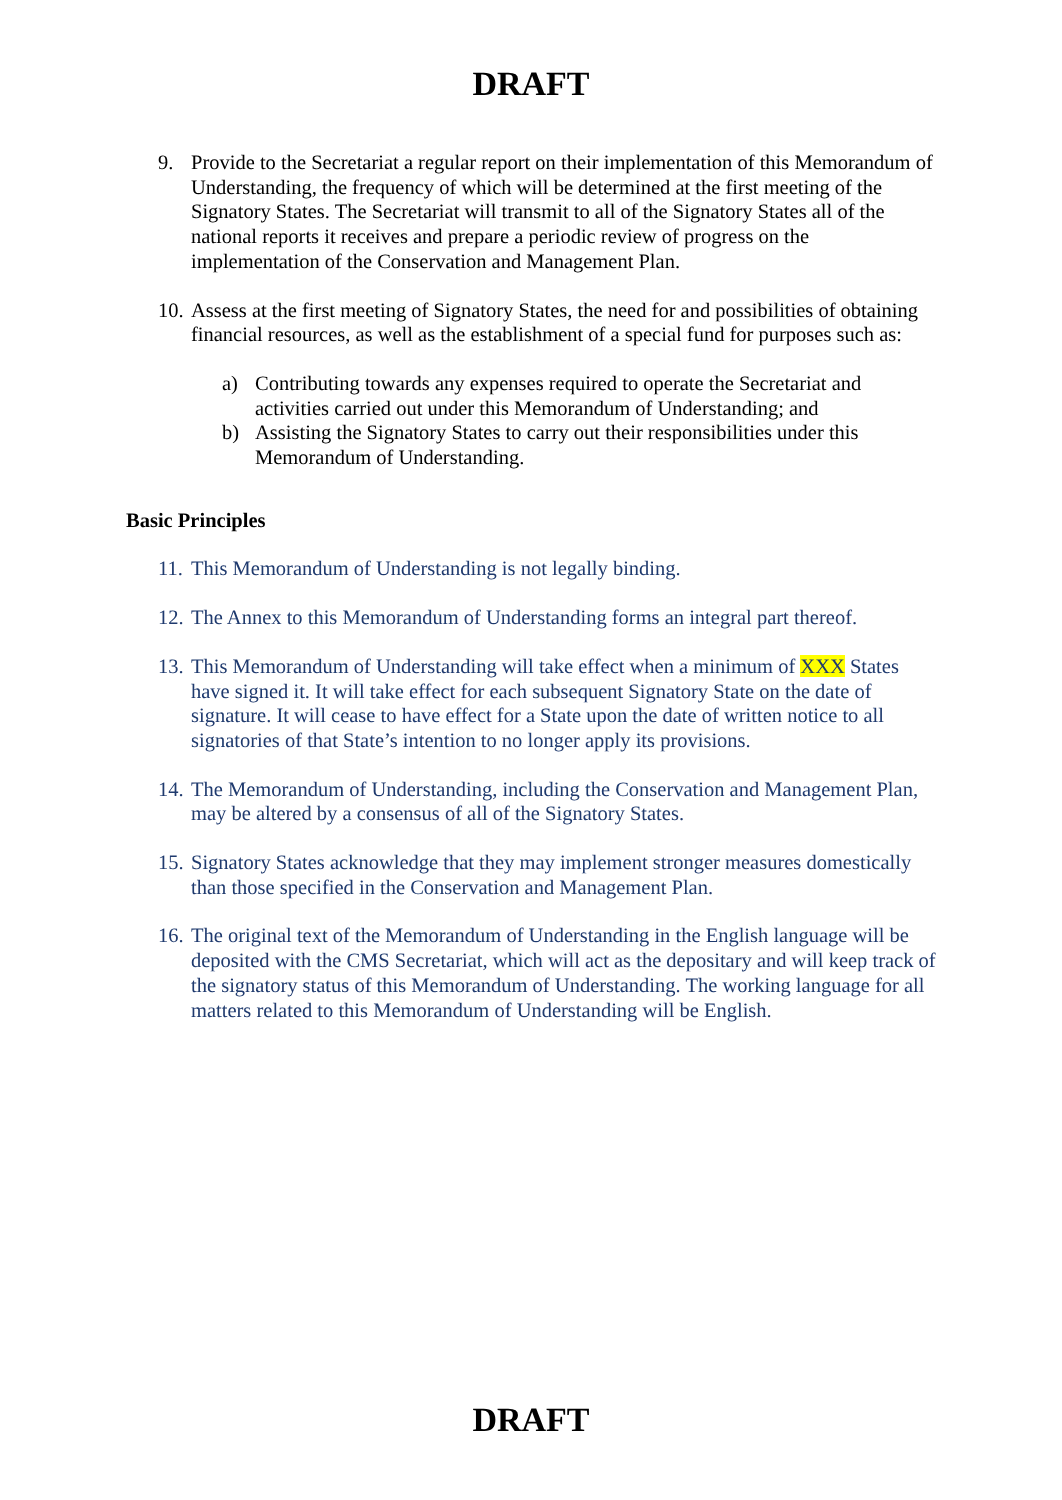DRAFT
9. Provide to the Secretariat a regular report on their implementation of this Memorandum of Understanding, the frequency of which will be determined at the first meeting of the Signatory States. The Secretariat will transmit to all of the Signatory States all of the national reports it receives and prepare a periodic review of progress on the implementation of the Conservation and Management Plan.
10.
Assess at the first meeting of Signatory States, the need for and possibilities of obtaining financial resources, as well as the establishment of a special fund for purposes such as:
a) Contributing towards any expenses required to operate the Secretariat and activities carried out under this Memorandum of Understanding; and
b) Assisting the Signatory States to carry out their responsibilities under this Memorandum of Understanding.
Basic Principles
11.
This Memorandum of Understanding is not legally binding.
12.
The Annex to this Memorandum of Understanding forms an integral part thereof.
13.
This Memorandum of Understanding will take effect when a minimum of XXX States have signed it. It will take effect for each subsequent Signatory State on the date of signature. It will cease to have effect for a State upon the date of written notice to all signatories of that State’s intention to no longer apply its provisions.
14.
The Memorandum of Understanding, including the Conservation and Management Plan, may be altered by a consensus of all of the Signatory States.
15.
Signatory States acknowledge that they may implement stronger measures domestically than those specified in the Conservation and Management Plan.
16.
The original text of the Memorandum of Understanding in the English language will be deposited with the CMS Secretariat, which will act as the depositary and will keep track of the signatory status of this Memorandum of Understanding. The working language for all matters related to this Memorandum of Understanding will be English.
DRAFT